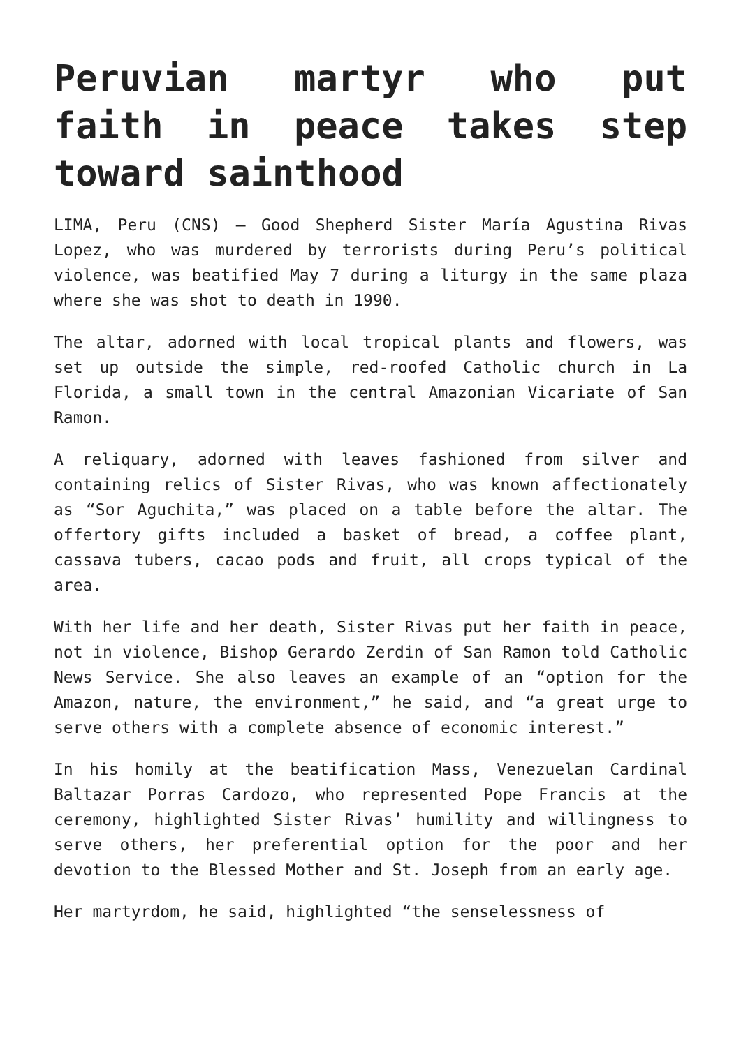Peruvian martyr who put faith in peace takes step toward sainthood
LIMA, Peru (CNS) — Good Shepherd Sister María Agustina Rivas Lopez, who was murdered by terrorists during Peru’s political violence, was beatified May 7 during a liturgy in the same plaza where she was shot to death in 1990.
The altar, adorned with local tropical plants and flowers, was set up outside the simple, red-roofed Catholic church in La Florida, a small town in the central Amazonian Vicariate of San Ramon.
A reliquary, adorned with leaves fashioned from silver and containing relics of Sister Rivas, who was known affectionately as “Sor Aguchita,” was placed on a table before the altar. The offertory gifts included a basket of bread, a coffee plant, cassava tubers, cacao pods and fruit, all crops typical of the area.
With her life and her death, Sister Rivas put her faith in peace, not in violence, Bishop Gerardo Zerdin of San Ramon told Catholic News Service. She also leaves an example of an “option for the Amazon, nature, the environment,” he said, and “a great urge to serve others with a complete absence of economic interest.”
In his homily at the beatification Mass, Venezuelan Cardinal Baltazar Porras Cardozo, who represented Pope Francis at the ceremony, highlighted Sister Rivas’ humility and willingness to serve others, her preferential option for the poor and her devotion to the Blessed Mother and St. Joseph from an early age.
Her martyrdom, he said, highlighted “the senselessness of